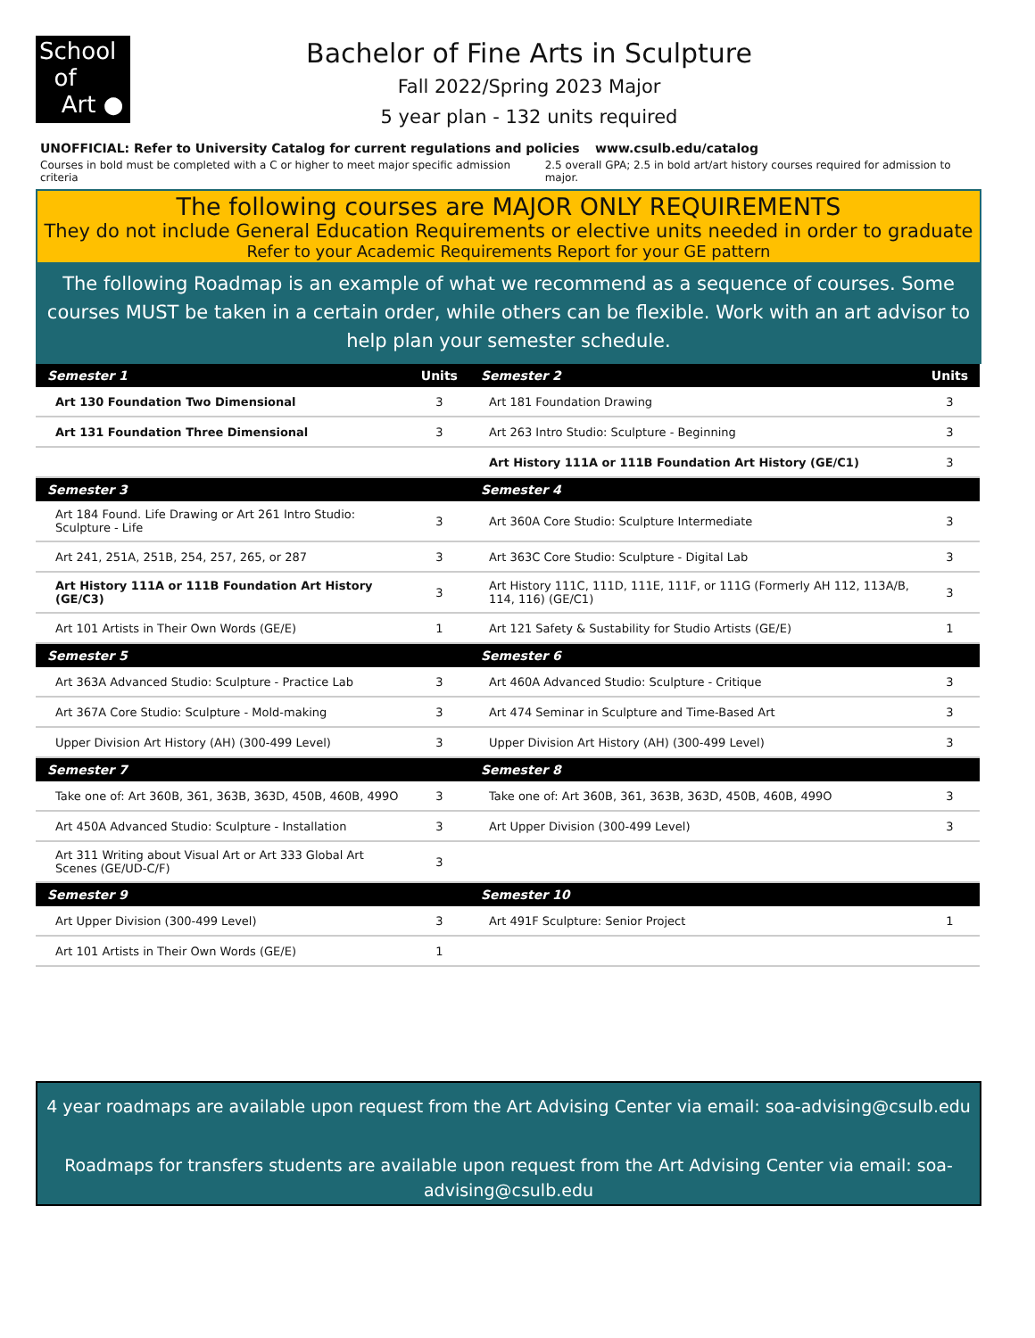School
of
Art ●
Bachelor of Fine Arts in Sculpture
Fall 2022/Spring 2023 Major
5 year plan - 132 units required
UNOFFICIAL: Refer to University Catalog for current regulations and policies www.csulb.edu/catalog
Courses in bold must be completed with a C or higher to meet major specific admission criteria 2.5 overall GPA; 2.5 in bold art/art history courses required for admission to major.
The following courses are MAJOR ONLY REQUIREMENTS
They do not include General Education Requirements or elective units needed in order to graduate
Refer to your Academic Requirements Report for your GE pattern
The following Roadmap is an example of what we recommend as a sequence of courses. Some courses MUST be taken in a certain order, while others can be flexible. Work with an art advisor to help plan your semester schedule.
| Semester 1 | Units | Semester 2 | Units |
| --- | --- | --- | --- |
| Art 130 Foundation Two Dimensional | 3 | Art 181 Foundation Drawing | 3 |
| Art 131 Foundation Three Dimensional | 3 | Art 263 Intro Studio: Sculpture - Beginning | 3 |
| | | Art History 111A or 111B Foundation Art History (GE/C1) | 3 |
| Semester 3 | | Semester 4 | |
| Art 184 Found. Life Drawing or Art 261 Intro Studio: Sculpture - Life | 3 | Art 360A Core Studio: Sculpture Intermediate | 3 |
| Art 241, 251A, 251B, 254, 257, 265, or 287 | 3 | Art 363C Core Studio: Sculpture - Digital Lab | 3 |
| Art History 111A or 111B Foundation Art History (GE/C3) | 3 | Art History 111C, 111D, 111E, 111F, or 111G (Formerly AH 112, 113A/B, 114, 116) (GE/C1) | 3 |
| Art 101 Artists in Their Own Words (GE/E) | 1 | Art 121 Safety & Sustability for Studio Artists (GE/E) | 1 |
| Semester 5 | | Semester 6 | |
| Art 363A Advanced Studio: Sculpture - Practice Lab | 3 | Art 460A Advanced Studio: Sculpture - Critique | 3 |
| Art 367A Core Studio: Sculpture - Mold-making | 3 | Art 474 Seminar in Sculpture and Time-Based Art | 3 |
| Upper Division Art History (AH) (300-499 Level) | 3 | Upper Division Art History (AH) (300-499 Level) | 3 |
| Semester 7 | | Semester 8 | |
| Take one of: Art 360B, 361, 363B, 363D, 450B, 460B, 499O | 3 | Take one of: Art 360B, 361, 363B, 363D, 450B, 460B, 499O | 3 |
| Art 450A Advanced Studio: Sculpture - Installation | 3 | Art Upper Division (300-499 Level) | 3 |
| Art 311 Writing about Visual Art or Art 333 Global Art Scenes (GE/UD-C/F) | 3 | | |
| Semester 9 | | Semester 10 | |
| Art Upper Division (300-499 Level) | 3 | Art 491F Sculpture: Senior Project | 1 |
| Art 101 Artists in Their Own Words (GE/E) | 1 | | |
4 year roadmaps are available upon request from the Art Advising Center via email: soa-advising@csulb.edu
Roadmaps for transfers students are available upon request from the Art Advising Center via email: soa-advising@csulb.edu